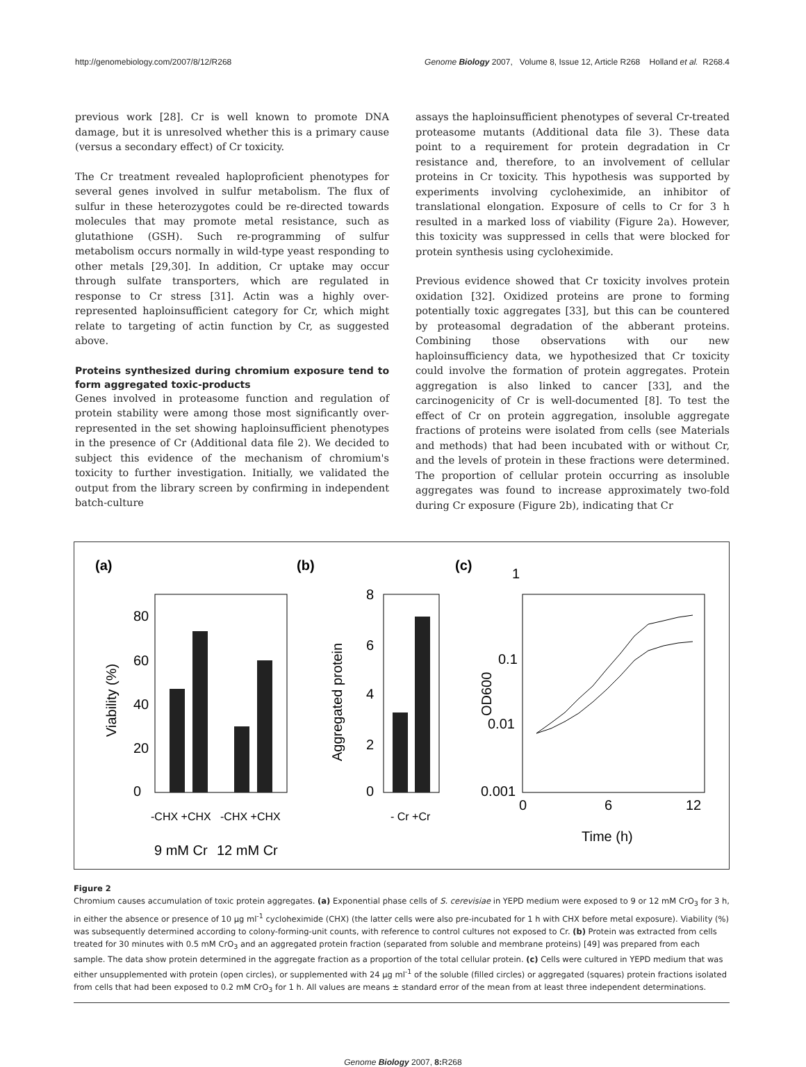http://genomebiology.com/2007/8/12/R268 Genome Biology 2007, Volume 8, Issue 12, Article R268 Holland et al. R268.4
previous work [28]. Cr is well known to promote DNA damage, but it is unresolved whether this is a primary cause (versus a secondary effect) of Cr toxicity.
The Cr treatment revealed haploproficient phenotypes for several genes involved in sulfur metabolism. The flux of sulfur in these heterozygotes could be re-directed towards molecules that may promote metal resistance, such as glutathione (GSH). Such re-programming of sulfur metabolism occurs normally in wild-type yeast responding to other metals [29,30]. In addition, Cr uptake may occur through sulfate transporters, which are regulated in response to Cr stress [31]. Actin was a highly over-represented haploinsufficient category for Cr, which might relate to targeting of actin function by Cr, as suggested above.
Proteins synthesized during chromium exposure tend to form aggregated toxic-products
Genes involved in proteasome function and regulation of protein stability were among those most significantly over-represented in the set showing haploinsufficient phenotypes in the presence of Cr (Additional data file 2). We decided to subject this evidence of the mechanism of chromium's toxicity to further investigation. Initially, we validated the output from the library screen by confirming in independent batch-culture
assays the haploinsufficient phenotypes of several Cr-treated proteasome mutants (Additional data file 3). These data point to a requirement for protein degradation in Cr resistance and, therefore, to an involvement of cellular proteins in Cr toxicity. This hypothesis was supported by experiments involving cycloheximide, an inhibitor of translational elongation. Exposure of cells to Cr for 3 h resulted in a marked loss of viability (Figure 2a). However, this toxicity was suppressed in cells that were blocked for protein synthesis using cycloheximide.
Previous evidence showed that Cr toxicity involves protein oxidation [32]. Oxidized proteins are prone to forming potentially toxic aggregates [33], but this can be countered by proteasomal degradation of the abberant proteins. Combining those observations with our new haploinsufficiency data, we hypothesized that Cr toxicity could involve the formation of protein aggregates. Protein aggregation is also linked to cancer [33], and the carcinogenicity of Cr is well-documented [8]. To test the effect of Cr on protein aggregation, insoluble aggregate fractions of proteins were isolated from cells (see Materials and methods) that had been incubated with or without Cr, and the levels of protein in these fractions were determined. The proportion of cellular protein occurring as insoluble aggregates was found to increase approximately two-fold during Cr exposure (Figure 2b), indicating that Cr
(a)
(b)
(c)
0
20
40
60
80
Viability (%)
-CHX +CHX
-CHX +CHX
9 mM Cr
12 mM Cr
0
2
4
6
8
Aggregated protein
- Cr +Cr
1
0.1
0.01
0.001
OD600
0
6
12
Time (h)
Figure 2
Chromium causes accumulation of toxic protein aggregates. (a) Exponential phase cells of S. cerevisiae in YEPD medium were exposed to 9 or 12 mM CrO<sub>3</sub> for 3 h, in either the absence or presence of 10 μg ml<sup>-1</sup> cycloheximide (CHX) (the latter cells were also pre-incubated for 1 h with CHX before metal exposure). Viability (%) was subsequently determined according to colony-forming-unit counts, with reference to control cultures not exposed to Cr. (b) Protein was extracted from cells treated for 30 minutes with 0.5 mM CrO<sub>3</sub> and an aggregated protein fraction (separated from soluble and membrane proteins) [49] was prepared from each sample. The data show protein determined in the aggregate fraction as a proportion of the total cellular protein. (c) Cells were cultured in YEPD medium that was either unsupplemented with protein (open circles), or supplemented with 24 μg ml<sup>-1</sup> of the soluble (filled circles) or aggregated (squares) protein fractions isolated from cells that had been exposed to 0.2 mM CrO<sub>3</sub> for 1 h. All values are means ± standard error of the mean from at least three independent determinations.
Genome Biology 2007, 8: R268